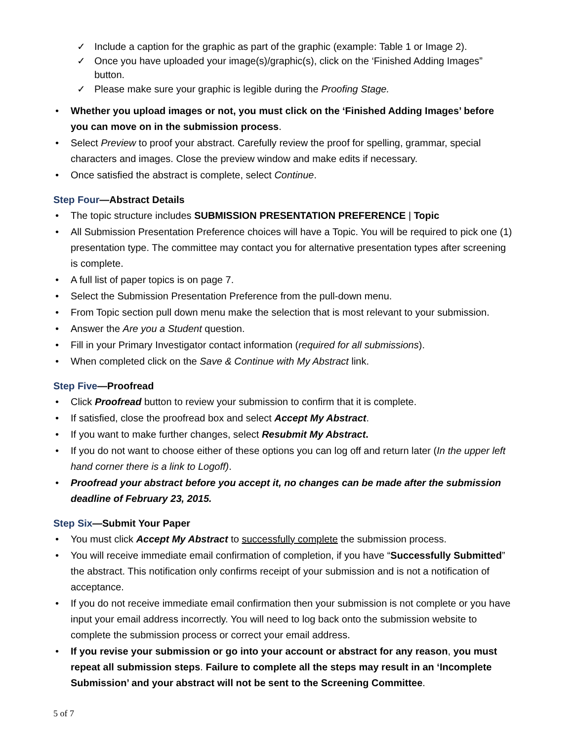Include a caption for the graphic as part of the graphic (example: Table 1 or Image 2).
Once you have uploaded your image(s)/graphic(s), click on the ‘Finished Adding Images” button.
Please make sure your graphic is legible during the Proofing Stage.
Whether you upload images or not, you must click on the ‘Finished Adding Images’ before you can move on in the submission process.
Select Preview to proof your abstract. Carefully review the proof for spelling, grammar, special characters and images. Close the preview window and make edits if necessary.
Once satisfied the abstract is complete, select Continue.
Step Four—Abstract Details
The topic structure includes SUBMISSION PRESENTATION PREFERENCE | Topic
All Submission Presentation Preference choices will have a Topic. You will be required to pick one (1) presentation type. The committee may contact you for alternative presentation types after screening is complete.
A full list of paper topics is on page 7.
Select the Submission Presentation Preference from the pull-down menu.
From Topic section pull down menu make the selection that is most relevant to your submission.
Answer the Are you a Student question.
Fill in your Primary Investigator contact information (required for all submissions).
When completed click on the Save & Continue with My Abstract link.
Step Five—Proofread
Click Proofread button to review your submission to confirm that it is complete.
If satisfied, close the proofread box and select Accept My Abstract.
If you want to make further changes, select Resubmit My Abstract.
If you do not want to choose either of these options you can log off and return later (In the upper left hand corner there is a link to Logoff).
Proofread your abstract before you accept it, no changes can be made after the submission deadline of February 23, 2015.
Step Six—Submit Your Paper
You must click Accept My Abstract to successfully complete the submission process.
You will receive immediate email confirmation of completion, if you have “Successfully Submitted” the abstract. This notification only confirms receipt of your submission and is not a notification of acceptance.
If you do not receive immediate email confirmation then your submission is not complete or you have input your email address incorrectly. You will need to log back onto the submission website to complete the submission process or correct your email address.
If you revise your submission or go into your account or abstract for any reason, you must repeat all submission steps. Failure to complete all the steps may result in an ‘Incomplete Submission’ and your abstract will not be sent to the Screening Committee.
5 of 7